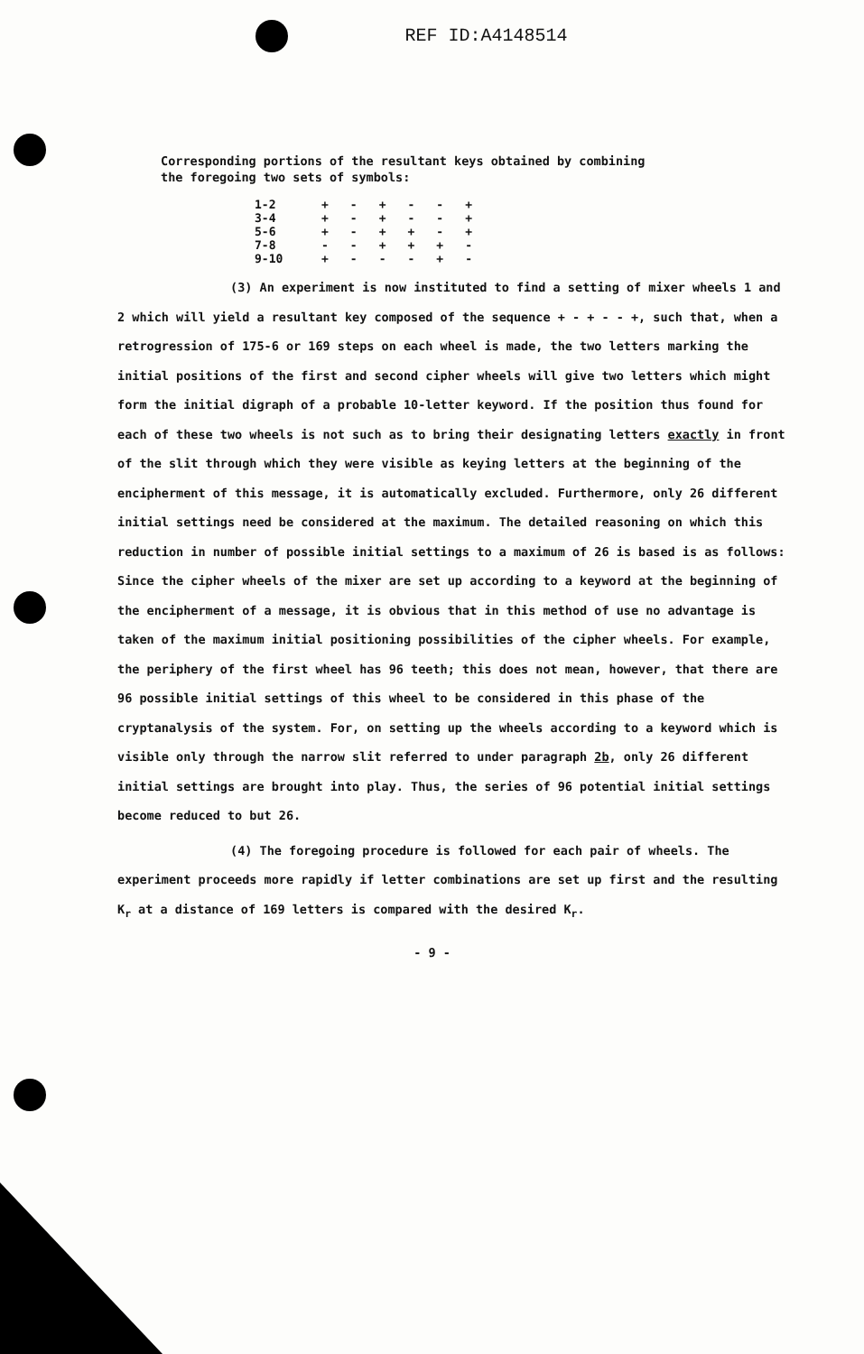REF ID:A4148514
Corresponding portions of the resultant keys obtained by combining
the foregoing two sets of symbols:
| 1-2 | + | - | + | - | - | + |
| 3-4 | + | - | + | - | - | + |
| 5-6 | + | - | + | + | - | + |
| 7-8 | - | - | + | + | + | - |
| 9-10 | + | - | - | - | + | - |
(3) An experiment is now instituted to find a setting of mixer wheels 1 and 2 which will yield a resultant key composed of the sequence + - + - - +, such that, when a retrogression of 175-6 or 169 steps on each wheel is made, the two letters marking the initial positions of the first and second cipher wheels will give two letters which might form the initial digraph of a probable 10-letter keyword. If the position thus found for each of these two wheels is not such as to bring their designating letters exactly in front of the slit through which they were visible as keying letters at the beginning of the encipherment of this message, it is automatically excluded. Furthermore, only 26 different initial settings need be considered at the maximum. The detailed reasoning on which this reduction in number of possible initial settings to a maximum of 26 is based is as follows: Since the cipher wheels of the mixer are set up according to a keyword at the beginning of the encipherment of a message, it is obvious that in this method of use no advantage is taken of the maximum initial positioning possibilities of the cipher wheels. For example, the periphery of the first wheel has 96 teeth; this does not mean, however, that there are 96 possible initial settings of this wheel to be considered in this phase of the cryptanalysis of the system. For, on setting up the wheels according to a keyword which is visible only through the narrow slit referred to under paragraph 2b, only 26 different initial settings are brought into play. Thus, the series of 96 potential initial settings become reduced to but 26.
(4) The foregoing procedure is followed for each pair of wheels. The experiment proceeds more rapidly if letter combinations are set up first and the resulting K<sub>r</sub> at a distance of 169 letters is compared with the desired K<sub>r</sub>.
- 9 -